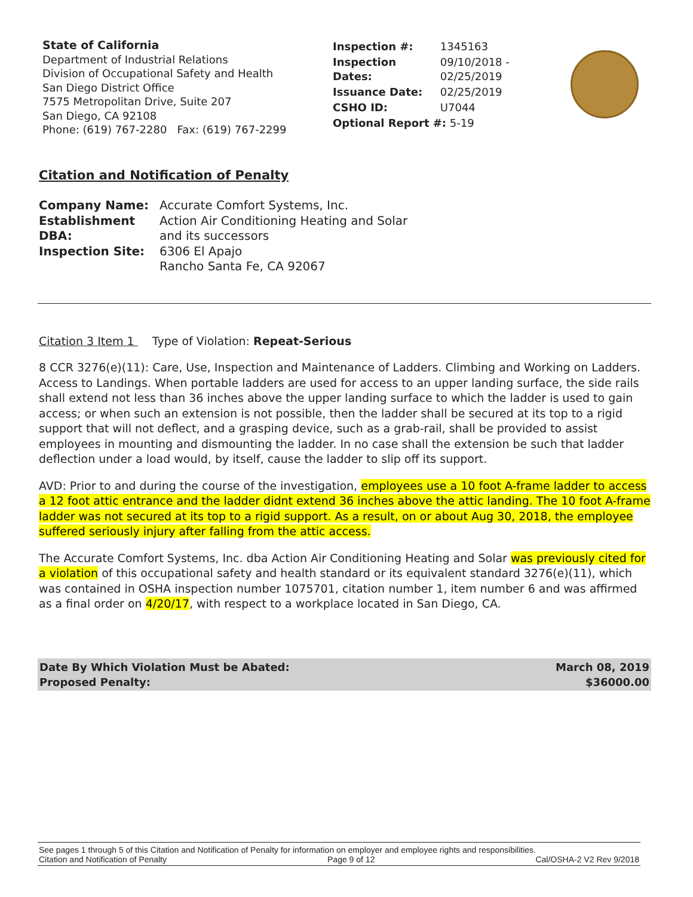State of California
Department of Industrial Relations
Division of Occupational Safety and Health
San Diego District Office
7575 Metropolitan Drive, Suite 207
San Diego, CA 92108
Phone: (619) 767-2280 Fax: (619) 767-2299
| Inspection #: | 1345163 |
| Inspection Dates: | 09/10/2018 - 02/25/2019 |
| Issuance Date: | 02/25/2019 |
| CSHO ID: | U7044 |
| Optional Report #: 5-19 | |
Citation and Notification of Penalty
| Company Name: | Accurate Comfort Systems, Inc. |
| Establishment DBA: | Action Air Conditioning Heating and Solar and its successors |
| Inspection Site: | 6306 El Apajo Rancho Santa Fe, CA 92067 |
Citation 3 Item 1 Type of Violation: Repeat-Serious
8 CCR 3276(e)(11): Care, Use, Inspection and Maintenance of Ladders. Climbing and Working on Ladders.
Access to Landings. When portable ladders are used for access to an upper landing surface, the side rails shall extend not less than 36 inches above the upper landing surface to which the ladder is used to gain access; or when such an extension is not possible, then the ladder shall be secured at its top to a rigid support that will not deflect, and a grasping device, such as a grab-rail, shall be provided to assist employees in mounting and dismounting the ladder. In no case shall the extension be such that ladder deflection under a load would, by itself, cause the ladder to slip off its support.
AVD: Prior to and during the course of the investigation, employees use a 10 foot A-frame ladder to access a 12 foot attic entrance and the ladder didnt extend 36 inches above the attic landing. The 10 foot A-frame ladder was not secured at its top to a rigid support. As a result, on or about Aug 30, 2018, the employee suffered seriously injury after falling from the attic access.
The Accurate Comfort Systems, Inc. dba Action Air Conditioning Heating and Solar was previously cited for a violation of this occupational safety and health standard or its equivalent standard 3276(e)(11), which was contained in OSHA inspection number 1075701, citation number 1, item number 6 and was affirmed as a final order on 4/20/17, with respect to a workplace located in San Diego, CA.
Date By Which Violation Must be Abated: March 08, 2019
Proposed Penalty: $36000.00
See pages 1 through 5 of this Citation and Notification of Penalty for information on employer and employee rights and responsibilities.
Citation and Notification of Penalty Page 9 of 12 Cal/OSHA-2 V2 Rev 9/2018